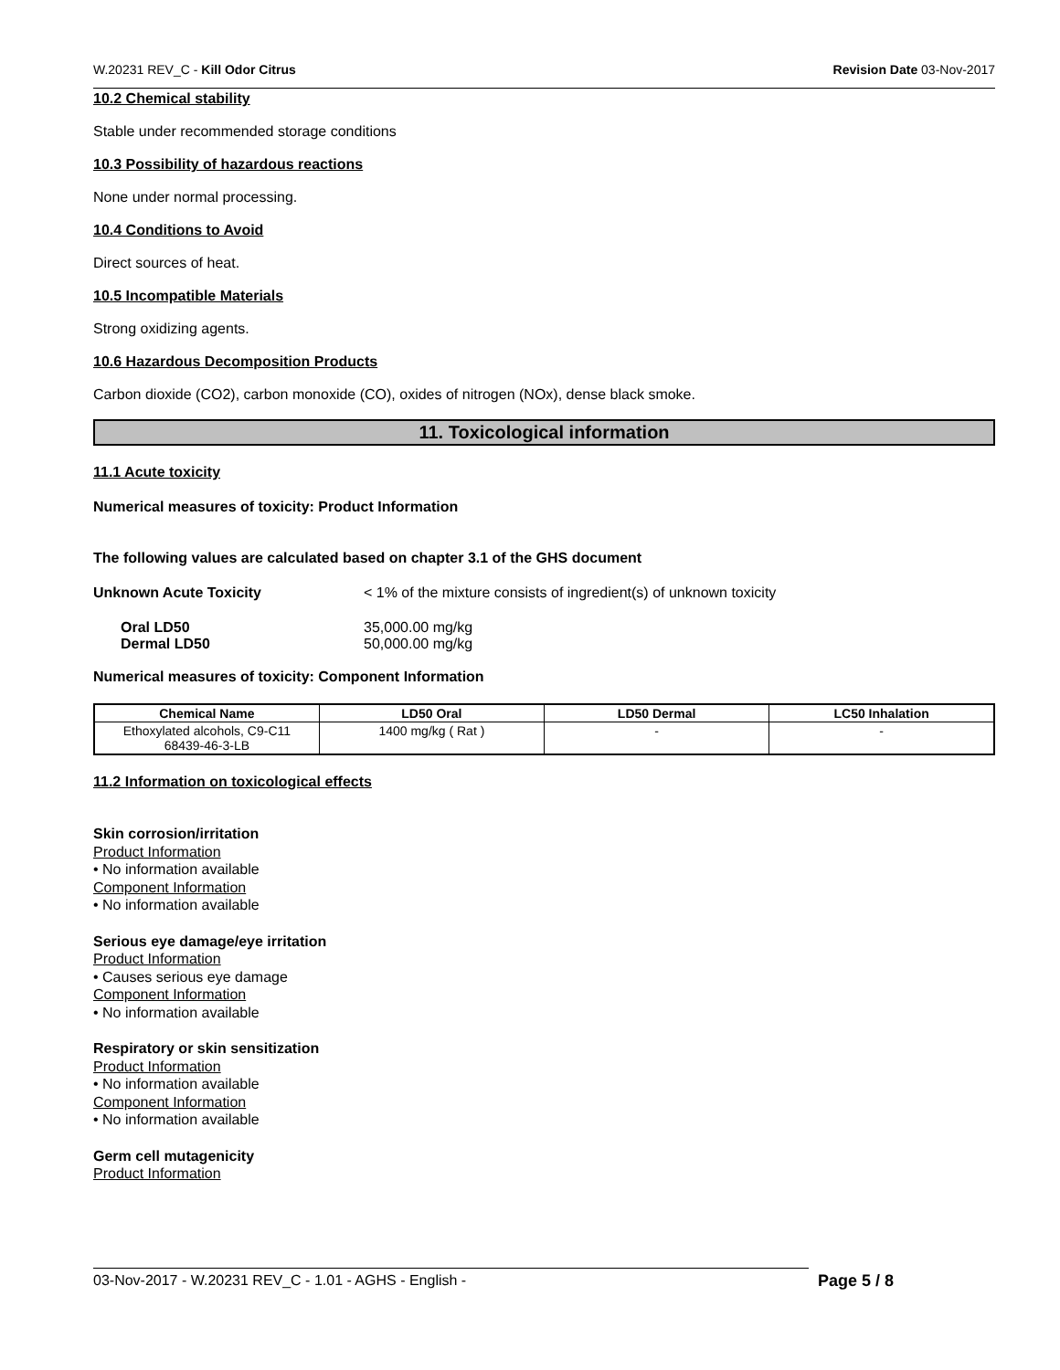W.20231 REV_C - Kill Odor Citrus Revision Date 03-Nov-2017
10.2 Chemical stability
Stable under recommended storage conditions
10.3 Possibility of hazardous reactions
None under normal processing.
10.4 Conditions to Avoid
Direct sources of heat.
10.5 Incompatible Materials
Strong oxidizing agents.
10.6 Hazardous Decomposition Products
Carbon dioxide (CO2), carbon monoxide (CO), oxides of nitrogen (NOx), dense black smoke.
11. Toxicological information
11.1 Acute toxicity
Numerical measures of toxicity: Product Information
The following values are calculated based on chapter 3.1 of the GHS document
Unknown Acute Toxicity < 1% of the mixture consists of ingredient(s) of unknown toxicity
Oral LD50 35,000.00 mg/kg
Dermal LD50 50,000.00 mg/kg
Numerical measures of toxicity: Component Information
| Chemical Name | LD50 Oral | LD50 Dermal | LC50 Inhalation |
| --- | --- | --- | --- |
| Ethoxylated alcohols, C9-C11 68439-46-3-LB | 1400 mg/kg ( Rat ) | - | - |
11.2 Information on toxicological effects
Skin corrosion/irritation
Product Information
• No information available
Component Information
• No information available
Serious eye damage/eye irritation
Product Information
• Causes serious eye damage
Component Information
• No information available
Respiratory or skin sensitization
Product Information
• No information available
Component Information
• No information available
Germ cell mutagenicity
Product Information
03-Nov-2017 - W.20231 REV_C - 1.01 - AGHS - English - Page 5 / 8